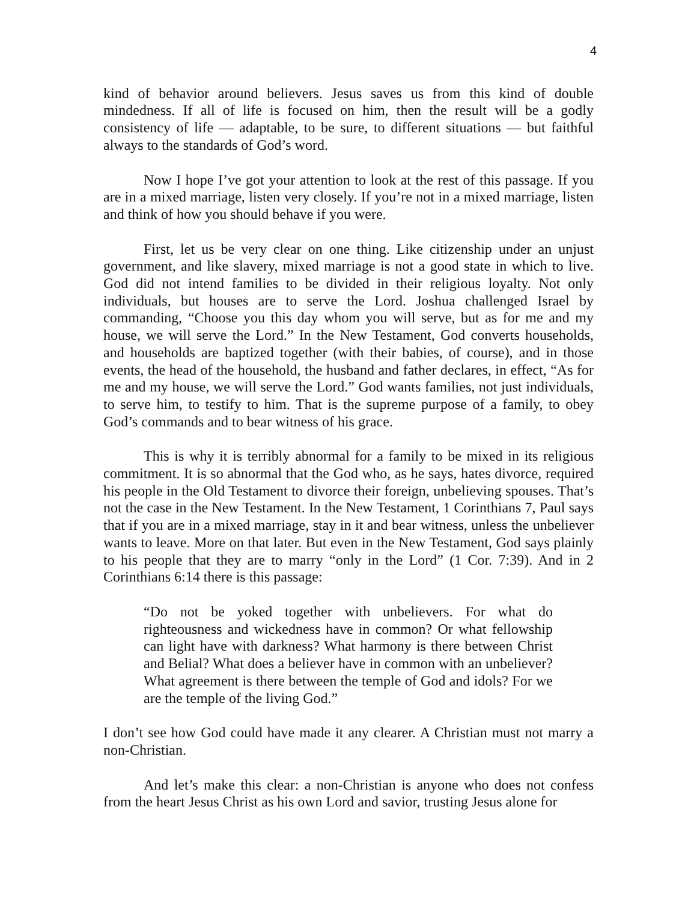4
kind of behavior around believers. Jesus saves us from this kind of double mindedness. If all of life is focused on him, then the result will be a godly consistency of life — adaptable, to be sure, to different situations — but faithful always to the standards of God’s word.
Now I hope I’ve got your attention to look at the rest of this passage. If you are in a mixed marriage, listen very closely. If you’re not in a mixed marriage, listen and think of how you should behave if you were.
First, let us be very clear on one thing. Like citizenship under an unjust government, and like slavery, mixed marriage is not a good state in which to live. God did not intend families to be divided in their religious loyalty. Not only individuals, but houses are to serve the Lord. Joshua challenged Israel by commanding, “Choose you this day whom you will serve, but as for me and my house, we will serve the Lord.” In the New Testament, God converts households, and households are baptized together (with their babies, of course), and in those events, the head of the household, the husband and father declares, in effect, “As for me and my house, we will serve the Lord.” God wants families, not just individuals, to serve him, to testify to him. That is the supreme purpose of a family, to obey God’s commands and to bear witness of his grace.
This is why it is terribly abnormal for a family to be mixed in its religious commitment. It is so abnormal that the God who, as he says, hates divorce, required his people in the Old Testament to divorce their foreign, unbelieving spouses. That’s not the case in the New Testament. In the New Testament, 1 Corinthians 7, Paul says that if you are in a mixed marriage, stay in it and bear witness, unless the unbeliever wants to leave. More on that later. But even in the New Testament, God says plainly to his people that they are to marry “only in the Lord” (1 Cor. 7:39). And in 2 Corinthians 6:14 there is this passage:
“Do not be yoked together with unbelievers. For what do righteousness and wickedness have in common? Or what fellowship can light have with darkness? What harmony is there between Christ and Belial? What does a believer have in common with an unbeliever? What agreement is there between the temple of God and idols? For we are the temple of the living God.”
I don’t see how God could have made it any clearer. A Christian must not marry a non-Christian.
And let’s make this clear: a non-Christian is anyone who does not confess from the heart Jesus Christ as his own Lord and savior, trusting Jesus alone for